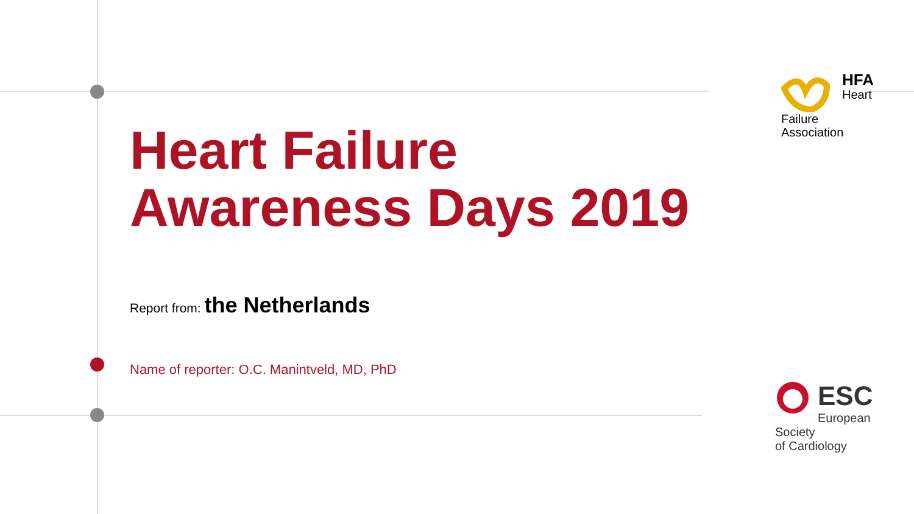Heart Failure
Awareness Days 2019
Report from: the Netherlands
Name of reporter: O.C. Manintveld, MD, PhD
HFA
Heart Failure
Association
ESC
European Society
of Cardiology